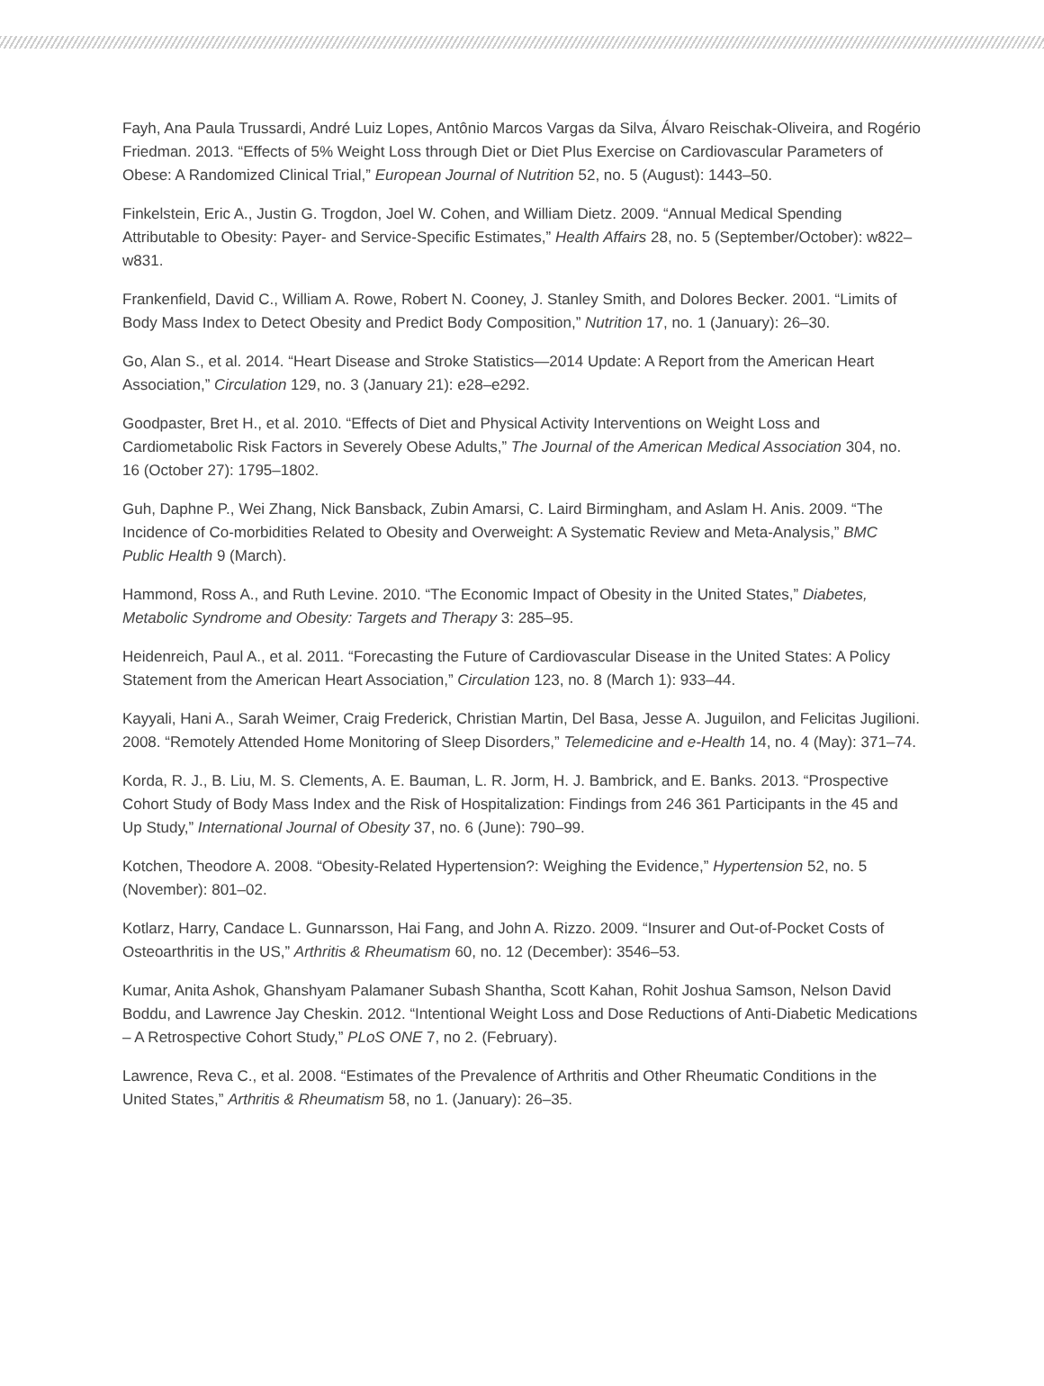Fayh, Ana Paula Trussardi, André Luiz Lopes, Antônio Marcos Vargas da Silva, Álvaro Reischak-Oliveira, and Rogério Friedman. 2013. “Effects of 5% Weight Loss through Diet or Diet Plus Exercise on Cardiovascular Parameters of Obese: A Randomized Clinical Trial,” European Journal of Nutrition 52, no. 5 (August): 1443–50.
Finkelstein, Eric A., Justin G. Trogdon, Joel W. Cohen, and William Dietz. 2009. “Annual Medical Spending Attributable to Obesity: Payer- and Service-Specific Estimates,” Health Affairs 28, no. 5 (September/October): w822–w831.
Frankenfield, David C., William A. Rowe, Robert N. Cooney, J. Stanley Smith, and Dolores Becker. 2001. “Limits of Body Mass Index to Detect Obesity and Predict Body Composition,” Nutrition 17, no. 1 (January): 26–30.
Go, Alan S., et al. 2014. “Heart Disease and Stroke Statistics—2014 Update: A Report from the American Heart Association,” Circulation 129, no. 3 (January 21): e28–e292.
Goodpaster, Bret H., et al. 2010. “Effects of Diet and Physical Activity Interventions on Weight Loss and Cardiometabolic Risk Factors in Severely Obese Adults,” The Journal of the American Medical Association 304, no. 16 (October 27): 1795–1802.
Guh, Daphne P., Wei Zhang, Nick Bansback, Zubin Amarsi, C. Laird Birmingham, and Aslam H. Anis. 2009. “The Incidence of Co-morbidities Related to Obesity and Overweight: A Systematic Review and Meta-Analysis,” BMC Public Health 9 (March).
Hammond, Ross A., and Ruth Levine. 2010. “The Economic Impact of Obesity in the United States,” Diabetes, Metabolic Syndrome and Obesity: Targets and Therapy 3: 285–95.
Heidenreich, Paul A., et al. 2011. “Forecasting the Future of Cardiovascular Disease in the United States: A Policy Statement from the American Heart Association,” Circulation 123, no. 8 (March 1): 933–44.
Kayyali, Hani A., Sarah Weimer, Craig Frederick, Christian Martin, Del Basa, Jesse A. Juguilon, and Felicitas Jugilioni. 2008. “Remotely Attended Home Monitoring of Sleep Disorders,” Telemedicine and e-Health 14, no. 4 (May): 371–74.
Korda, R. J., B. Liu, M. S. Clements, A. E. Bauman, L. R. Jorm, H. J. Bambrick, and E. Banks. 2013. “Prospective Cohort Study of Body Mass Index and the Risk of Hospitalization: Findings from 246 361 Participants in the 45 and Up Study,” International Journal of Obesity 37, no. 6 (June): 790–99.
Kotchen, Theodore A. 2008. “Obesity-Related Hypertension?: Weighing the Evidence,” Hypertension 52, no. 5 (November): 801–02.
Kotlarz, Harry, Candace L. Gunnarsson, Hai Fang, and John A. Rizzo. 2009. “Insurer and Out-of-Pocket Costs of Osteoarthritis in the US,” Arthritis & Rheumatism 60, no. 12 (December): 3546–53.
Kumar, Anita Ashok, Ghanshyam Palamaner Subash Shantha, Scott Kahan, Rohit Joshua Samson, Nelson David Boddu, and Lawrence Jay Cheskin. 2012. “Intentional Weight Loss and Dose Reductions of Anti-Diabetic Medications – A Retrospective Cohort Study,” PLoS ONE 7, no 2. (February).
Lawrence, Reva C., et al. 2008. “Estimates of the Prevalence of Arthritis and Other Rheumatic Conditions in the United States,” Arthritis & Rheumatism 58, no 1. (January): 26–35.